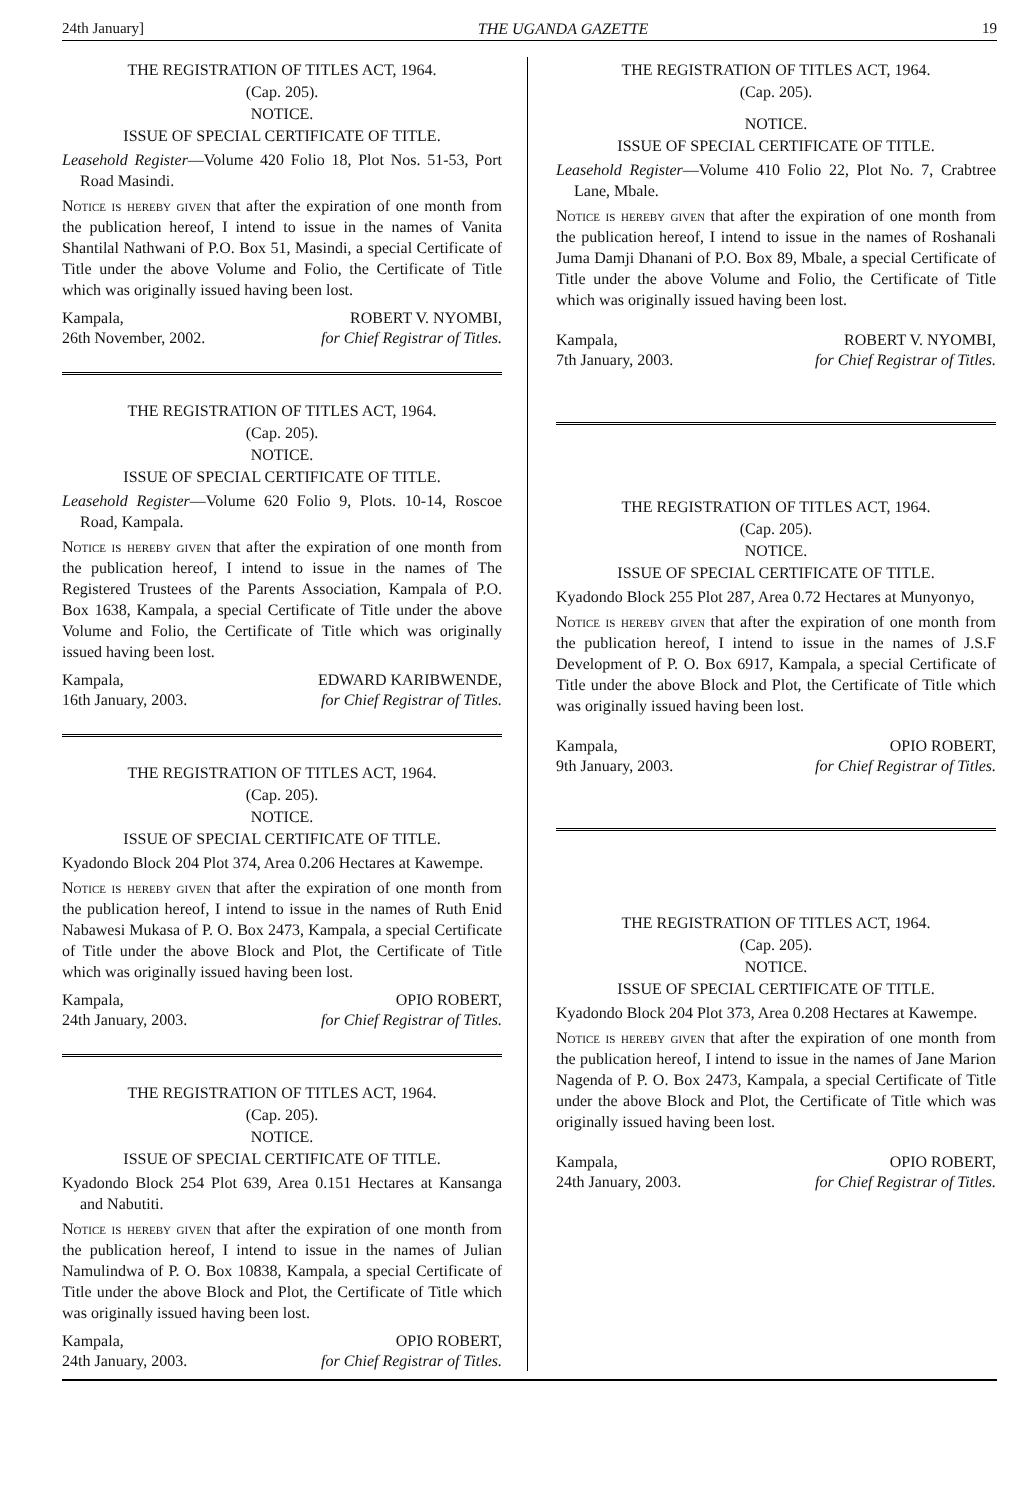24th January] THE UGANDA GAZETTE 19
THE REGISTRATION OF TITLES ACT, 1964.
(Cap. 205).
NOTICE.
ISSUE OF SPECIAL CERTIFICATE OF TITLE.
Leasehold Register—Volume 420 Folio 18, Plot Nos. 51-53, Port Road Masindi.
Notice is hereby given that after the expiration of one month from the publication hereof, I intend to issue in the names of Vanita Shantilal Nathwani of P.O. Box 51, Masindi, a special Certificate of Title under the above Volume and Folio, the Certificate of Title which was originally issued having been lost.
Kampala,
26th November, 2002.
ROBERT V. NYOMBI,
for Chief Registrar of Titles.
THE REGISTRATION OF TITLES ACT, 1964.
(Cap. 205).
NOTICE.
ISSUE OF SPECIAL CERTIFICATE OF TITLE.
Leasehold Register—Volume 620 Folio 9, Plots. 10-14, Roscoe Road, Kampala.
Notice is hereby given that after the expiration of one month from the publication hereof, I intend to issue in the names of The Registered Trustees of the Parents Association, Kampala of P.O. Box 1638, Kampala, a special Certificate of Title under the above Volume and Folio, the Certificate of Title which was originally issued having been lost.
Kampala,
16th January, 2003.
EDWARD KARIBWENDE,
for Chief Registrar of Titles.
THE REGISTRATION OF TITLES ACT, 1964.
(Cap. 205).
NOTICE.
ISSUE OF SPECIAL CERTIFICATE OF TITLE.
Kyadondo Block 204 Plot 374, Area 0.206 Hectares at Kawempe.
Notice is hereby given that after the expiration of one month from the publication hereof, I intend to issue in the names of Ruth Enid Nabawesi Mukasa of P. O. Box 2473, Kampala, a special Certificate of Title under the above Block and Plot, the Certificate of Title which was originally issued having been lost.
Kampala,
24th January, 2003.
OPIO ROBERT,
for Chief Registrar of Titles.
THE REGISTRATION OF TITLES ACT, 1964.
(Cap. 205).
NOTICE.
ISSUE OF SPECIAL CERTIFICATE OF TITLE.
Kyadondo Block 254 Plot 639, Area 0.151 Hectares at Kansanga and Nabutiti.
Notice is hereby given that after the expiration of one month from the publication hereof, I intend to issue in the names of Julian Namulindwa of P. O. Box 10838, Kampala, a special Certificate of Title under the above Block and Plot, the Certificate of Title which was originally issued having been lost.
Kampala,
24th January, 2003.
OPIO ROBERT,
for Chief Registrar of Titles.
THE REGISTRATION OF TITLES ACT, 1964.
(Cap. 205).
NOTICE.
ISSUE OF SPECIAL CERTIFICATE OF TITLE.
Leasehold Register—Volume 410 Folio 22, Plot No. 7, Crabtree Lane, Mbale.
Notice is hereby given that after the expiration of one month from the publication hereof, I intend to issue in the names of Roshanali Juma Damji Dhanani of P.O. Box 89, Mbale, a special Certificate of Title under the above Volume and Folio, the Certificate of Title which was originally issued having been lost.
Kampala,
7th January, 2003.
ROBERT V. NYOMBI,
for Chief Registrar of Titles.
THE REGISTRATION OF TITLES ACT, 1964.
(Cap. 205).
NOTICE.
ISSUE OF SPECIAL CERTIFICATE OF TITLE.
Kyadondo Block 255 Plot 287, Area 0.72 Hectares at Munyonyo,
Notice is hereby given that after the expiration of one month from the publication hereof, I intend to issue in the names of J.S.F Development of P. O. Box 6917, Kampala, a special Certificate of Title under the above Block and Plot, the Certificate of Title which was originally issued having been lost.
Kampala,
9th January, 2003.
OPIO ROBERT,
for Chief Registrar of Titles.
THE REGISTRATION OF TITLES ACT, 1964.
(Cap. 205).
NOTICE.
ISSUE OF SPECIAL CERTIFICATE OF TITLE.
Kyadondo Block 204 Plot 373, Area 0.208 Hectares at Kawempe.
Notice is hereby given that after the expiration of one month from the publication hereof, I intend to issue in the names of Jane Marion Nagenda of P. O. Box 2473, Kampala, a special Certificate of Title under the above Block and Plot, the Certificate of Title which was originally issued having been lost.
Kampala,
24th January, 2003.
OPIO ROBERT,
for Chief Registrar of Titles.